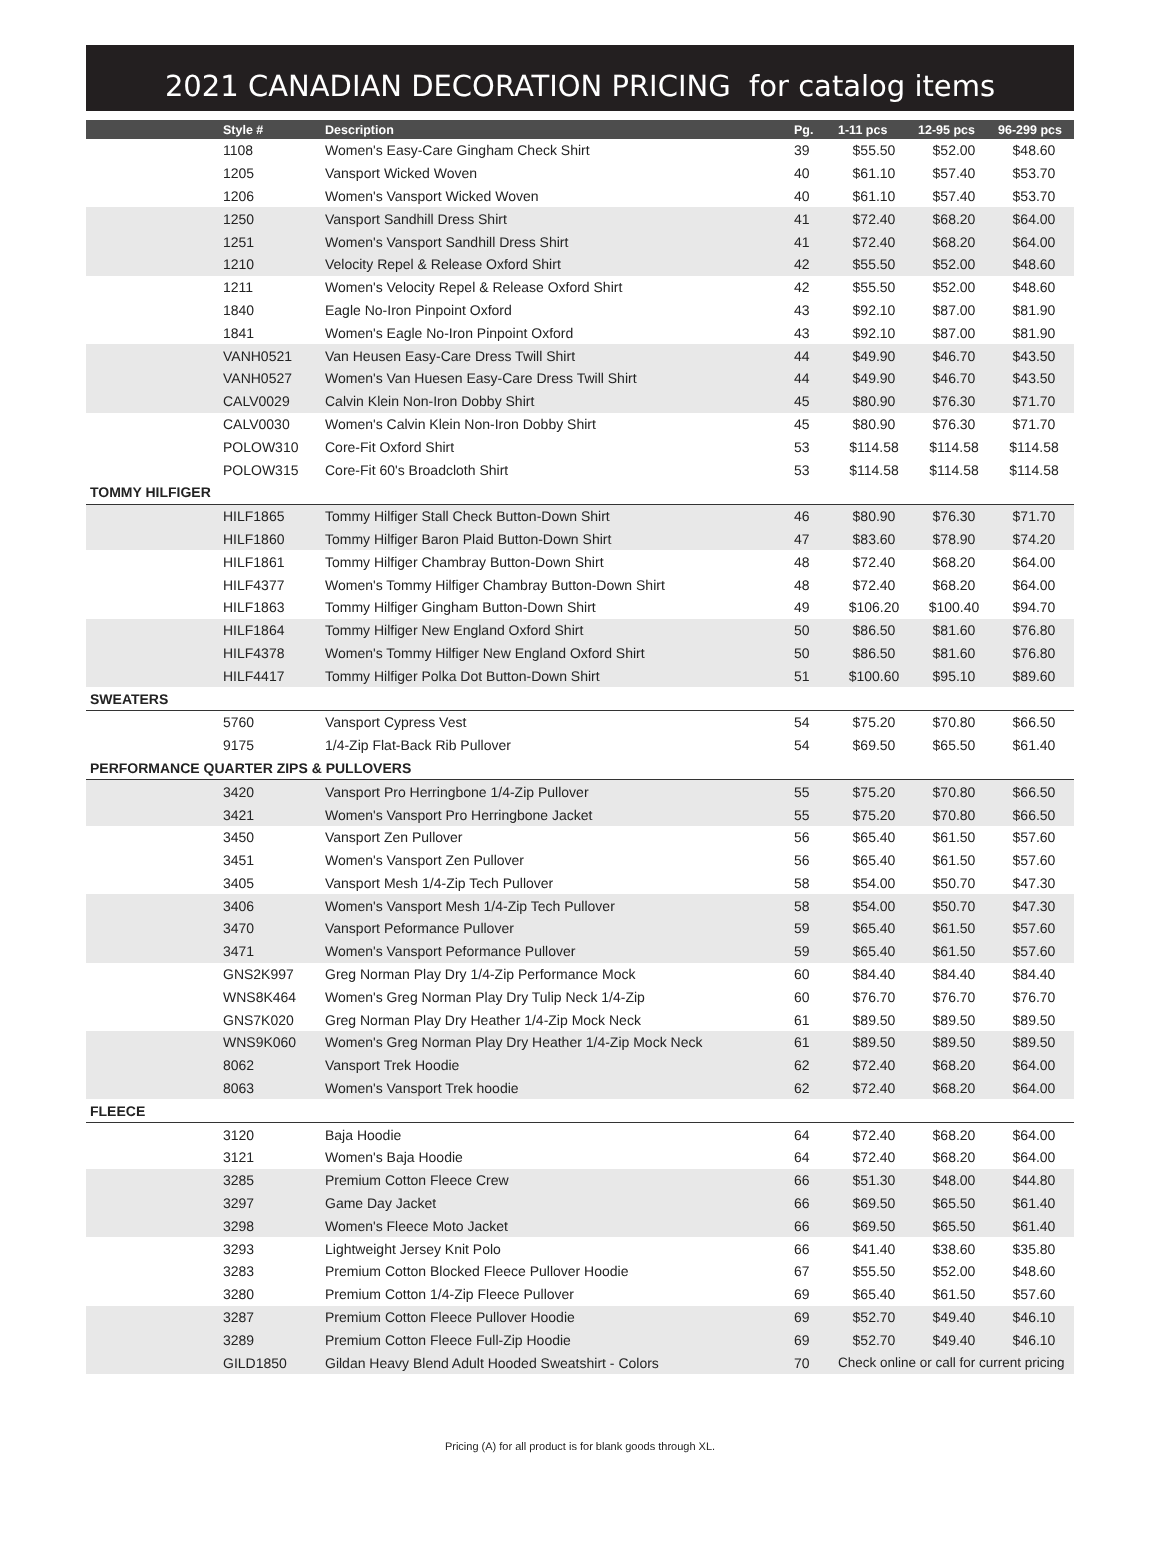2021 CANADIAN DECORATION PRICING for catalog items
| | Style # | Description | Pg. | 1-11 pcs | 12-95 pcs | 96-299 pcs |
| --- | --- | --- | --- | --- | --- | --- |
| | 1108 | Women's Easy-Care Gingham Check Shirt | 39 | $55.50 | $52.00 | $48.60 |
| | 1205 | Vansport Wicked Woven | 40 | $61.10 | $57.40 | $53.70 |
| | 1206 | Women's Vansport Wicked Woven | 40 | $61.10 | $57.40 | $53.70 |
| | 1250 | Vansport Sandhill Dress Shirt | 41 | $72.40 | $68.20 | $64.00 |
| | 1251 | Women's Vansport Sandhill Dress Shirt | 41 | $72.40 | $68.20 | $64.00 |
| | 1210 | Velocity Repel & Release Oxford Shirt | 42 | $55.50 | $52.00 | $48.60 |
| | 1211 | Women's Velocity Repel & Release Oxford Shirt | 42 | $55.50 | $52.00 | $48.60 |
| | 1840 | Eagle No-Iron Pinpoint Oxford | 43 | $92.10 | $87.00 | $81.90 |
| | 1841 | Women's Eagle No-Iron Pinpoint Oxford | 43 | $92.10 | $87.00 | $81.90 |
| | VANH0521 | Van Heusen Easy-Care Dress Twill Shirt | 44 | $49.90 | $46.70 | $43.50 |
| | VANH0527 | Women's Van Huesen Easy-Care Dress Twill Shirt | 44 | $49.90 | $46.70 | $43.50 |
| | CALV0029 | Calvin Klein Non-Iron Dobby Shirt | 45 | $80.90 | $76.30 | $71.70 |
| | CALV0030 | Women's Calvin Klein Non-Iron Dobby Shirt | 45 | $80.90 | $76.30 | $71.70 |
| | POLOW310 | Core-Fit Oxford Shirt | 53 | $114.58 | $114.58 | $114.58 |
| | POLOW315 | Core-Fit 60's Broadcloth Shirt | 53 | $114.58 | $114.58 | $114.58 |
| TOMMY HILFIGER | | | | | | |
| | HILF1865 | Tommy Hilfiger Stall Check Button-Down Shirt | 46 | $80.90 | $76.30 | $71.70 |
| | HILF1860 | Tommy Hilfiger Baron Plaid Button-Down Shirt | 47 | $83.60 | $78.90 | $74.20 |
| | HILF1861 | Tommy Hilfiger Chambray Button-Down Shirt | 48 | $72.40 | $68.20 | $64.00 |
| | HILF4377 | Women's Tommy Hilfiger Chambray Button-Down Shirt | 48 | $72.40 | $68.20 | $64.00 |
| | HILF1863 | Tommy Hilfiger Gingham Button-Down Shirt | 49 | $106.20 | $100.40 | $94.70 |
| | HILF1864 | Tommy Hilfiger New England Oxford Shirt | 50 | $86.50 | $81.60 | $76.80 |
| | HILF4378 | Women's Tommy Hilfiger New England Oxford Shirt | 50 | $86.50 | $81.60 | $76.80 |
| | HILF4417 | Tommy Hilfiger Polka Dot Button-Down Shirt | 51 | $100.60 | $95.10 | $89.60 |
| SWEATERS | | | | | | |
| | 5760 | Vansport Cypress Vest | 54 | $75.20 | $70.80 | $66.50 |
| | 9175 | 1/4-Zip Flat-Back Rib Pullover | 54 | $69.50 | $65.50 | $61.40 |
| PERFORMANCE QUARTER ZIPS & PULLOVERS | | | | | | |
| | 3420 | Vansport Pro Herringbone 1/4-Zip Pullover | 55 | $75.20 | $70.80 | $66.50 |
| | 3421 | Women's Vansport Pro Herringbone Jacket | 55 | $75.20 | $70.80 | $66.50 |
| | 3450 | Vansport Zen Pullover | 56 | $65.40 | $61.50 | $57.60 |
| | 3451 | Women's Vansport Zen Pullover | 56 | $65.40 | $61.50 | $57.60 |
| | 3405 | Vansport Mesh 1/4-Zip Tech Pullover | 58 | $54.00 | $50.70 | $47.30 |
| | 3406 | Women's Vansport Mesh 1/4-Zip Tech Pullover | 58 | $54.00 | $50.70 | $47.30 |
| | 3470 | Vansport Peformance Pullover | 59 | $65.40 | $61.50 | $57.60 |
| | 3471 | Women's Vansport Peformance Pullover | 59 | $65.40 | $61.50 | $57.60 |
| | GNS2K997 | Greg Norman Play Dry 1/4-Zip Performance Mock | 60 | $84.40 | $84.40 | $84.40 |
| | WNS8K464 | Women's Greg Norman Play Dry Tulip Neck 1/4-Zip | 60 | $76.70 | $76.70 | $76.70 |
| | GNS7K020 | Greg Norman Play Dry Heather 1/4-Zip Mock Neck | 61 | $89.50 | $89.50 | $89.50 |
| | WNS9K060 | Women's Greg Norman Play Dry Heather 1/4-Zip Mock Neck | 61 | $89.50 | $89.50 | $89.50 |
| | 8062 | Vansport Trek Hoodie | 62 | $72.40 | $68.20 | $64.00 |
| | 8063 | Women's Vansport Trek hoodie | 62 | $72.40 | $68.20 | $64.00 |
| FLEECE | | | | | | |
| | 3120 | Baja Hoodie | 64 | $72.40 | $68.20 | $64.00 |
| | 3121 | Women's Baja Hoodie | 64 | $72.40 | $68.20 | $64.00 |
| | 3285 | Premium Cotton Fleece Crew | 66 | $51.30 | $48.00 | $44.80 |
| | 3297 | Game Day Jacket | 66 | $69.50 | $65.50 | $61.40 |
| | 3298 | Women's Fleece Moto Jacket | 66 | $69.50 | $65.50 | $61.40 |
| | 3293 | Lightweight Jersey Knit Polo | 66 | $41.40 | $38.60 | $35.80 |
| | 3283 | Premium Cotton Blocked Fleece Pullover Hoodie | 67 | $55.50 | $52.00 | $48.60 |
| | 3280 | Premium Cotton 1/4-Zip Fleece Pullover | 69 | $65.40 | $61.50 | $57.60 |
| | 3287 | Premium Cotton Fleece Pullover Hoodie | 69 | $52.70 | $49.40 | $46.10 |
| | 3289 | Premium Cotton Fleece Full-Zip Hoodie | 69 | $52.70 | $49.40 | $46.10 |
| | GILD1850 | Gildan Heavy Blend Adult Hooded Sweatshirt - Colors | 70 | Check online or call for current pricing | | |
Pricing (A) for all product is for blank goods through XL.